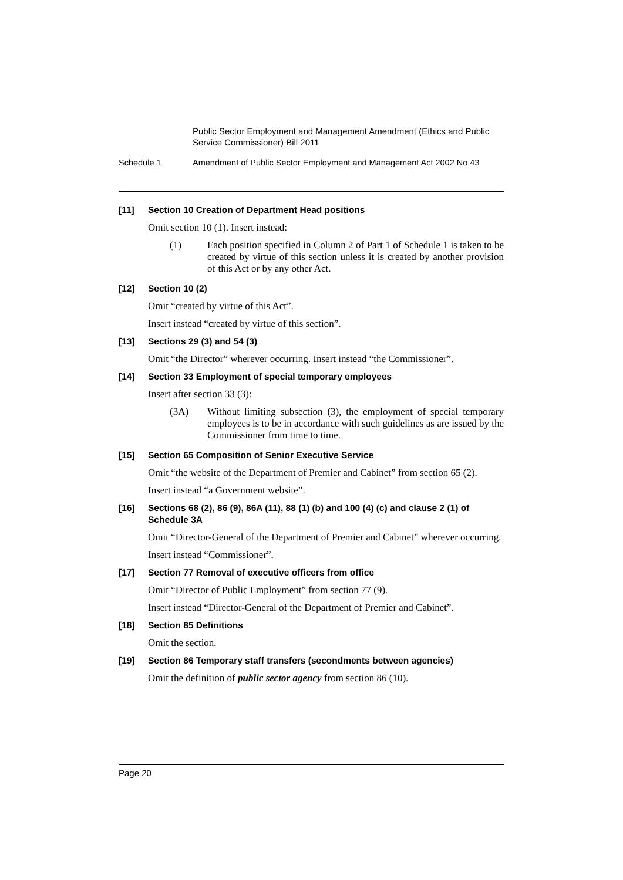Public Sector Employment and Management Amendment (Ethics and Public Service Commissioner) Bill 2011
Schedule 1 Amendment of Public Sector Employment and Management Act 2002 No 43
[11] Section 10 Creation of Department Head positions
Omit section 10 (1). Insert instead:
(1) Each position specified in Column 2 of Part 1 of Schedule 1 is taken to be created by virtue of this section unless it is created by another provision of this Act or by any other Act.
[12] Section 10 (2)
Omit “created by virtue of this Act”.
Insert instead “created by virtue of this section”.
[13] Sections 29 (3) and 54 (3)
Omit “the Director” wherever occurring. Insert instead “the Commissioner”.
[14] Section 33 Employment of special temporary employees
Insert after section 33 (3):
(3A) Without limiting subsection (3), the employment of special temporary employees is to be in accordance with such guidelines as are issued by the Commissioner from time to time.
[15] Section 65 Composition of Senior Executive Service
Omit “the website of the Department of Premier and Cabinet” from section 65 (2).
Insert instead “a Government website”.
[16] Sections 68 (2), 86 (9), 86A (11), 88 (1) (b) and 100 (4) (c) and clause 2 (1) of Schedule 3A
Omit “Director-General of the Department of Premier and Cabinet” wherever occurring.
Insert instead “Commissioner”.
[17] Section 77 Removal of executive officers from office
Omit “Director of Public Employment” from section 77 (9).
Insert instead “Director-General of the Department of Premier and Cabinet”.
[18] Section 85 Definitions
Omit the section.
[19] Section 86 Temporary staff transfers (secondments between agencies)
Omit the definition of public sector agency from section 86 (10).
Page 20